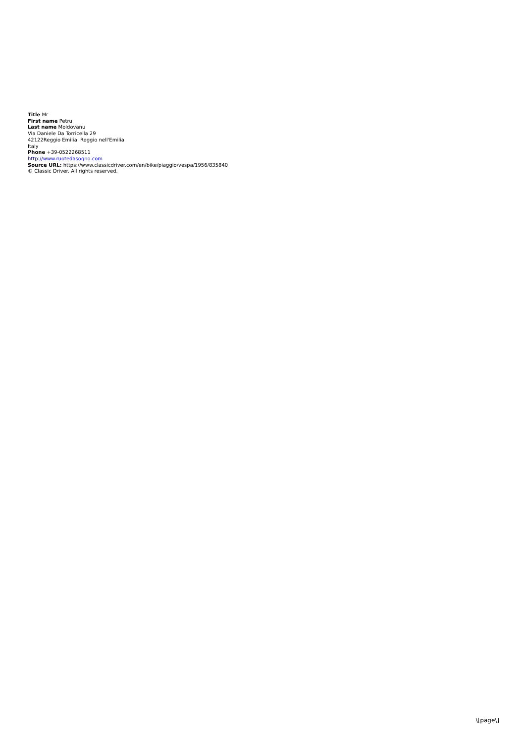Title Mr
First name Petru
Last name Moldovanu
Via Daniele Da Torricella 29
42122Reggio Emilia Reggio nell'Emilia
Italy
Phone +39-0522268511
http://www.ruotedasogno.com
Source URL: https://www.classicdriver.com/en/bike/piaggio/vespa/1956/835840
© Classic Driver. All rights reserved.
\[page\]